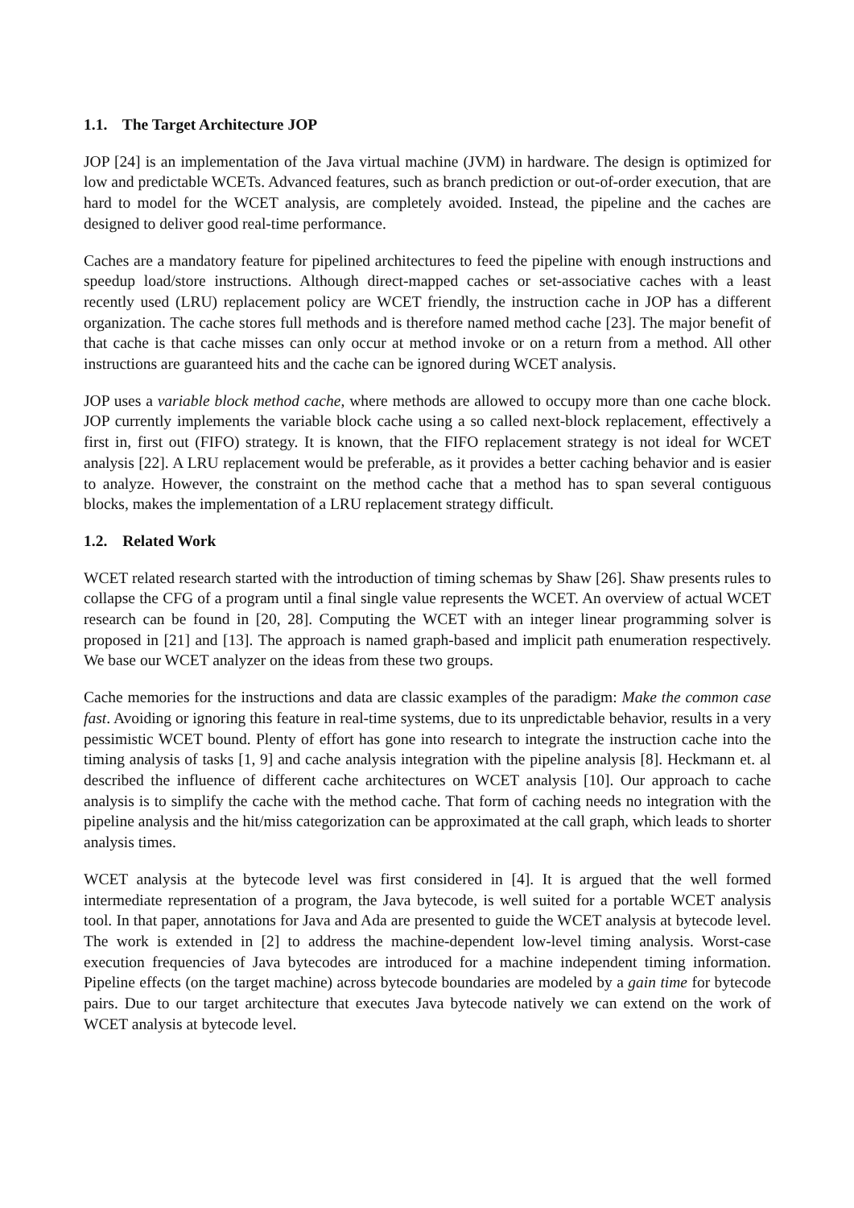1.1. The Target Architecture JOP
JOP [24] is an implementation of the Java virtual machine (JVM) in hardware. The design is optimized for low and predictable WCETs. Advanced features, such as branch prediction or out-of-order execution, that are hard to model for the WCET analysis, are completely avoided. Instead, the pipeline and the caches are designed to deliver good real-time performance.
Caches are a mandatory feature for pipelined architectures to feed the pipeline with enough instructions and speedup load/store instructions. Although direct-mapped caches or set-associative caches with a least recently used (LRU) replacement policy are WCET friendly, the instruction cache in JOP has a different organization. The cache stores full methods and is therefore named method cache [23]. The major benefit of that cache is that cache misses can only occur at method invoke or on a return from a method. All other instructions are guaranteed hits and the cache can be ignored during WCET analysis.
JOP uses a variable block method cache, where methods are allowed to occupy more than one cache block. JOP currently implements the variable block cache using a so called next-block replacement, effectively a first in, first out (FIFO) strategy. It is known, that the FIFO replacement strategy is not ideal for WCET analysis [22]. A LRU replacement would be preferable, as it provides a better caching behavior and is easier to analyze. However, the constraint on the method cache that a method has to span several contiguous blocks, makes the implementation of a LRU replacement strategy difficult.
1.2. Related Work
WCET related research started with the introduction of timing schemas by Shaw [26]. Shaw presents rules to collapse the CFG of a program until a final single value represents the WCET. An overview of actual WCET research can be found in [20, 28]. Computing the WCET with an integer linear programming solver is proposed in [21] and [13]. The approach is named graph-based and implicit path enumeration respectively. We base our WCET analyzer on the ideas from these two groups.
Cache memories for the instructions and data are classic examples of the paradigm: Make the common case fast. Avoiding or ignoring this feature in real-time systems, due to its unpredictable behavior, results in a very pessimistic WCET bound. Plenty of effort has gone into research to integrate the instruction cache into the timing analysis of tasks [1, 9] and cache analysis integration with the pipeline analysis [8]. Heckmann et. al described the influence of different cache architectures on WCET analysis [10]. Our approach to cache analysis is to simplify the cache with the method cache. That form of caching needs no integration with the pipeline analysis and the hit/miss categorization can be approximated at the call graph, which leads to shorter analysis times.
WCET analysis at the bytecode level was first considered in [4]. It is argued that the well formed intermediate representation of a program, the Java bytecode, is well suited for a portable WCET analysis tool. In that paper, annotations for Java and Ada are presented to guide the WCET analysis at bytecode level. The work is extended in [2] to address the machine-dependent low-level timing analysis. Worst-case execution frequencies of Java bytecodes are introduced for a machine independent timing information. Pipeline effects (on the target machine) across bytecode boundaries are modeled by a gain time for bytecode pairs. Due to our target architecture that executes Java bytecode natively we can extend on the work of WCET analysis at bytecode level.